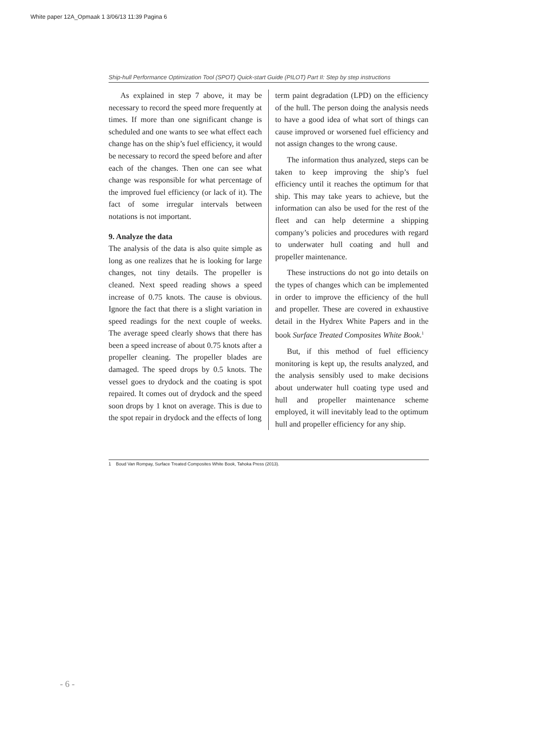White paper 12A_Opmaak 1 3/06/13 11:39 Pagina 6
Ship-hull Performance Optimization Tool (SPOT) Quick-start Guide (PILOT) Part II: Step by step instructions
As explained in step 7 above, it may be necessary to record the speed more fre­quently at times. If more than one significant change is scheduled and one wants to see what effect each change has on the ship’s fuel efficiency, it would be necessary to record the speed before and after each of the changes. Then one can see what change was responsible for what percentage of the improved fuel efficiency (or lack of it). The fact of some irregular intervals between notations is not important.
9. Analyze the data
The analysis of the data is also quite simple as long as one realizes that he is looking for large changes, not tiny details. The propeller is cleaned. Next speed reading shows a speed increase of 0.75 knots. The cause is obvious. Ignore the fact that there is a slight variation in speed readings for the next couple of weeks. The average speed clearly shows that there has been a speed increase of about 0.75 knots after a propeller cleaning. The propeller blades are damaged. The speed drops by 0.5 knots. The vessel goes to drydock and the coating is spot repaired. It comes out of drydock and the speed soon drops by 1 knot on average. This is due to the spot repair in drydock and the effects of long
term paint degradation (LPD) on the efficiency of the hull. The person doing the analysis needs to have a good idea of what sort of things can cause improved or worsened fuel efficiency and not assign changes to the wrong cause.
The information thus analyzed, steps can be taken to keep improving the ship’s fuel efficiency until it reaches the optimum for that ship. This may take years to achieve, but the information can also be used for the rest of the fleet and can help determine a shipping company’s policies and procedures with regard to underwater hull coating and hull and propeller maintenance.
These instructions do not go into details on the types of changes which can be implemented in order to improve the efficiency of the hull and propeller. These are covered in exhaustive detail in the Hydrex White Papers and in the book Surface Treated Composites White Book.<sup>1</sup>
But, if this method of fuel efficiency monitoring is kept up, the results analyzed, and the analysis sensibly used to make decisions about underwater hull coating type used and hull and propeller maintenance scheme employed, it will inevitably lead to the optimum hull and propeller efficiency for any ship.
1 Boud Van Rompay, Surface Treated Composites White Book, Tahoka Press (2013).
- 6 -